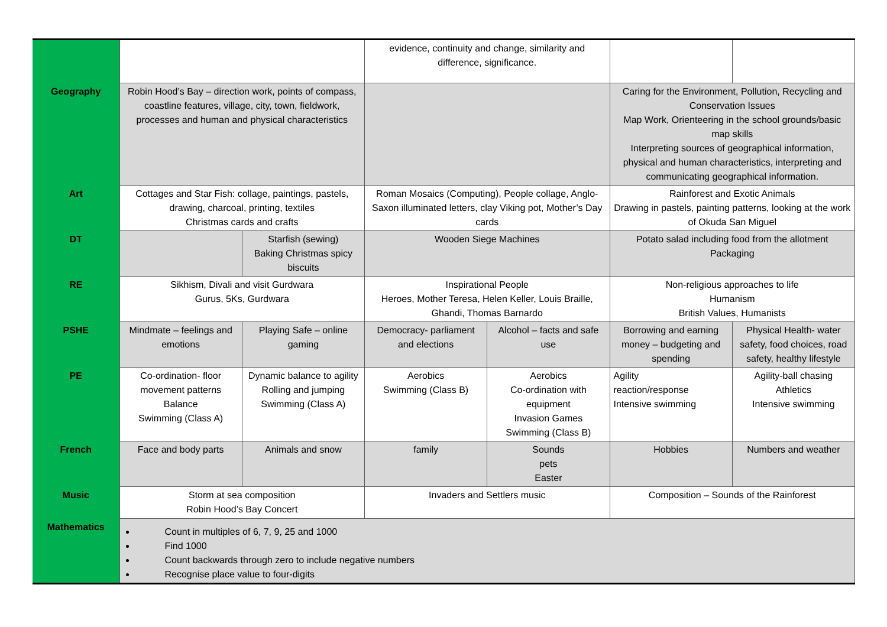| | | | evidence, continuity and change, similarity and difference, significance. | | | |
| Geography | Robin Hood’s Bay – direction work, points of compass, coastline features, village, city, town, fieldwork, processes and human and physical characteristics | | | | Caring for the Environment, Pollution, Recycling and Conservation Issues Map Work, Orienteering in the school grounds/basic map skills Interpreting sources of geographical information, physical and human characteristics, interpreting and communicating geographical information. | |
| Art | Cottages and Star Fish: collage, paintings, pastels, drawing, charcoal, printing, textiles Christmas cards and crafts | | Roman Mosaics (Computing), People collage, Anglo-Saxon illuminated letters, clay Viking pot, Mother’s Day cards | | Rainforest and Exotic Animals Drawing in pastels, painting patterns, looking at the work of Okuda San Miguel | |
| DT | | Starfish (sewing) Baking Christmas spicy biscuits | Wooden Siege Machines | | Potato salad including food from the allotment Packaging | |
| RE | Sikhism, Divali and visit Gurdwara Gurus, 5Ks, Gurdwara | | Inspirational People Heroes, Mother Teresa, Helen Keller, Louis Braille, Ghandi, Thomas Barnardo | | Non-religious approaches to life Humanism British Values, Humanists | |
| PSHE | Mindmate – feelings and emotions | Playing Safe – online gaming | Democracy- parliament and elections | Alcohol – facts and safe use | Borrowing and earning money – budgeting and spending | Physical Health- water safety, food choices, road safety, healthy lifestyle |
| PE | Co-ordination- floor movement patterns Balance Swimming (Class A) | Dynamic balance to agility Rolling and jumping Swimming (Class A) | Aerobics Swimming (Class B) | Aerobics Co-ordination with equipment Invasion Games Swimming (Class B) | Agility reaction/response Intensive swimming | Agility-ball chasing Athletics Intensive swimming |
| French | Face and body parts | Animals and snow | family | Sounds pets Easter | Hobbies | Numbers and weather |
| Music | Storm at sea composition Robin Hood’s Bay Concert | | Invaders and Settlers music | | Composition – Sounds of the Rainforest | |
| Mathematics | Count in multiples of 6, 7, 9, 25 and 1000 Find 1000 Count backwards through zero to include negative numbers Recognise place value to four-digits | | | | | |